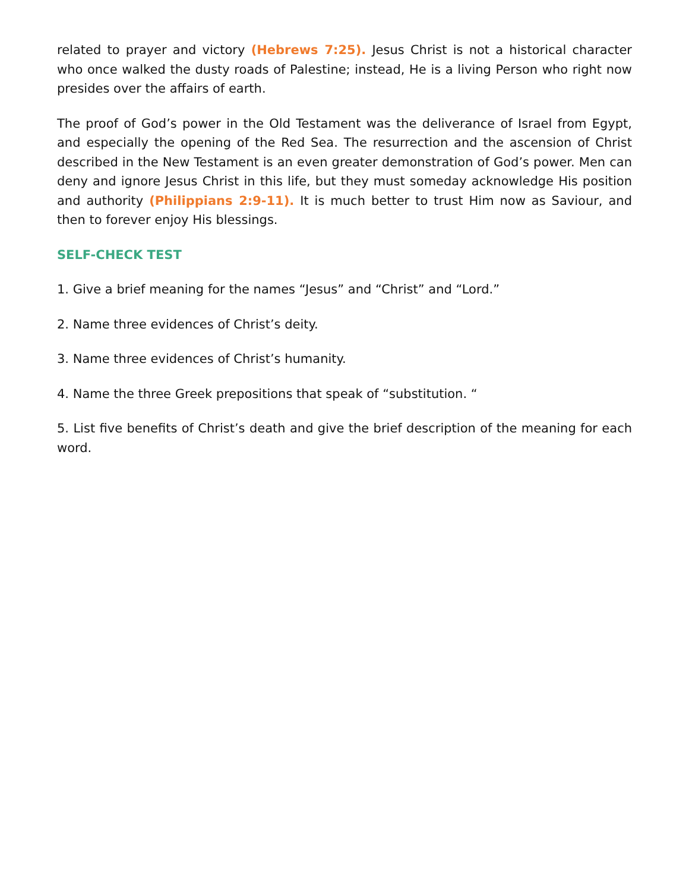related to prayer and victory (Hebrews 7:25). Jesus Christ is not a historical character who once walked the dusty roads of Palestine; instead, He is a living Person who right now presides over the affairs of earth.
The proof of God’s power in the Old Testament was the deliverance of Israel from Egypt, and especially the opening of the Red Sea. The resurrection and the ascension of Christ described in the New Testament is an even greater demonstration of God’s power. Men can deny and ignore Jesus Christ in this life, but they must someday acknowledge His position and authority (Philippians 2:9-11). It is much better to trust Him now as Saviour, and then to forever enjoy His blessings.
SELF-CHECK TEST
1. Give a brief meaning for the names “Jesus” and “Christ” and “Lord.”
2. Name three evidences of Christ’s deity.
3. Name three evidences of Christ’s humanity.
4. Name the three Greek prepositions that speak of “substitution. “
5. List five benefits of Christ’s death and give the brief description of the meaning for each word.